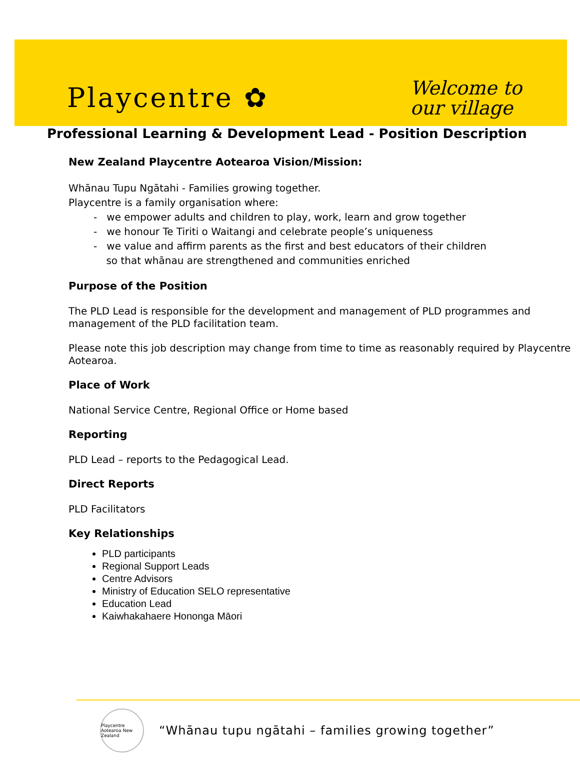Playcentre ✿
Welcome to
our village
Professional Learning & Development Lead - Position Description
New Zealand Playcentre Aotearoa Vision/Mission:
Whānau Tupu Ngātahi - Families growing together.
Playcentre is a family organisation where:
- we empower adults and children to play, work, learn and grow together
- we honour Te Tiriti o Waitangi and celebrate people’s uniqueness
- we value and affirm parents as the first and best educators of their children
so that whānau are strengthened and communities enriched
Purpose of the Position
The PLD Lead is responsible for the development and management of PLD programmes and management of the PLD facilitation team.
Please note this job description may change from time to time as reasonably required by Playcentre Aotearoa.
Place of Work
National Service Centre, Regional Office or Home based
Reporting
PLD Lead – reports to the Pedagogical Lead.
Direct Reports
PLD Facilitators
Key Relationships
PLD participants
Regional Support Leads
Centre Advisors
Ministry of Education SELO representative
Education Lead
Kaiwhakahaere Hononga Māori
Playcentre Aotearoa New Zealand
“Whānau tupu ngātahi – families growing together”